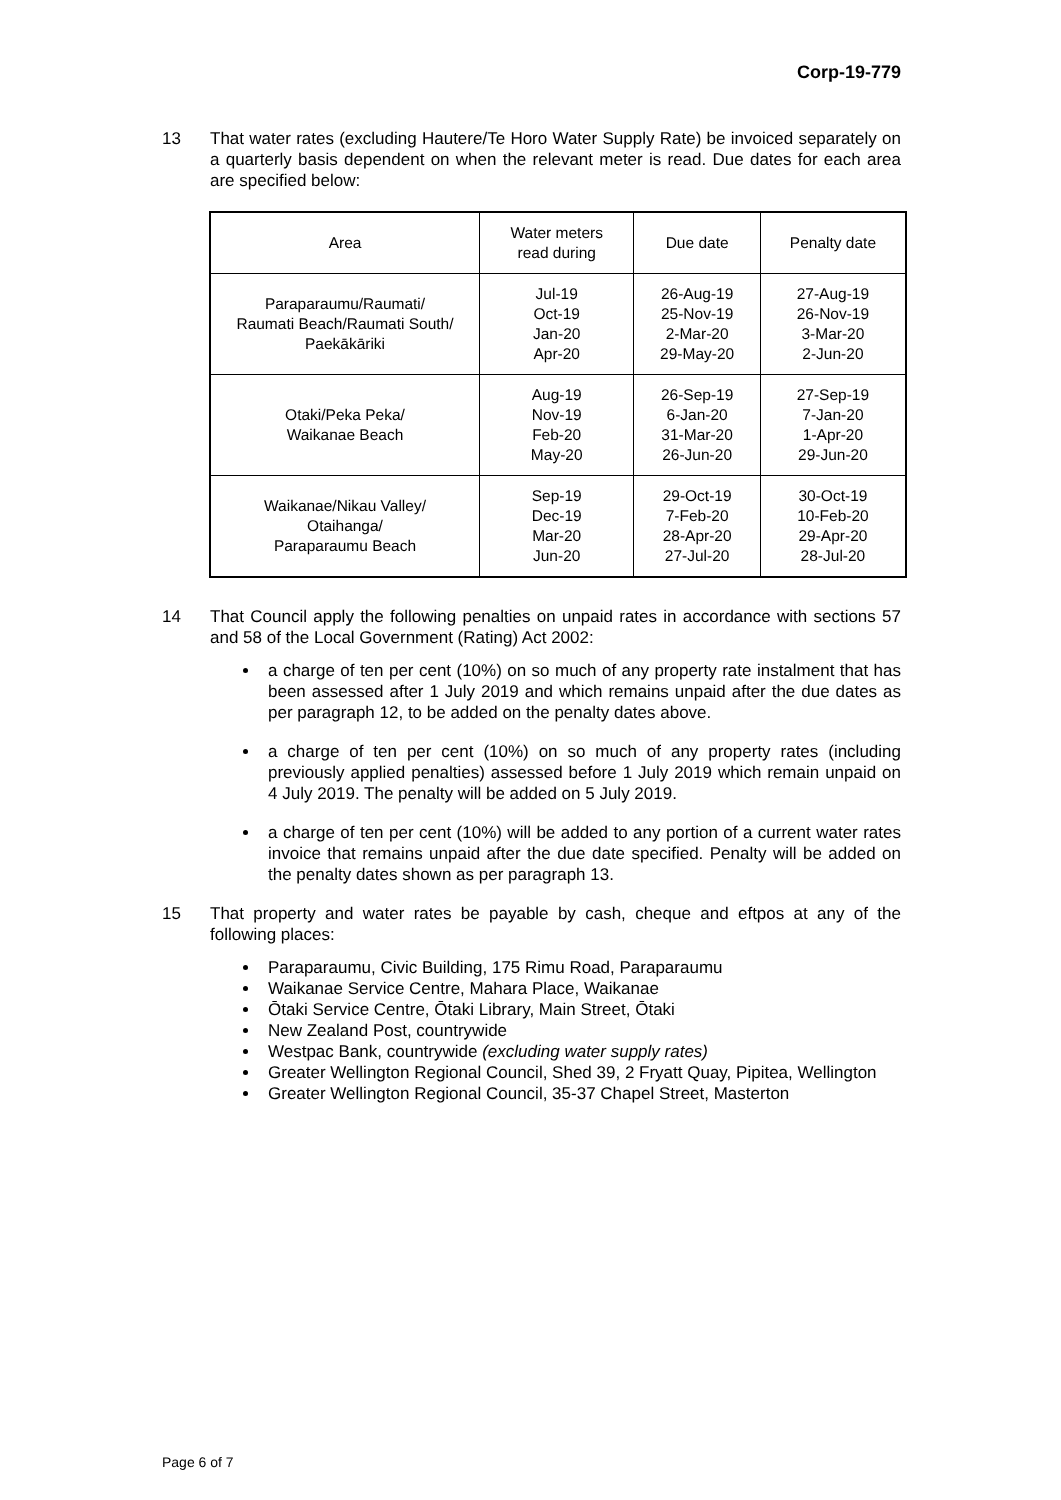Corp-19-779
13 That water rates (excluding Hautere/Te Horo Water Supply Rate) be invoiced separately on a quarterly basis dependent on when the relevant meter is read. Due dates for each area are specified below:
| Area | Water meters read during | Due date | Penalty date |
| --- | --- | --- | --- |
| Paraparaumu/Raumati/ Raumati Beach/Raumati South/ Paekākāriki | Jul-19 Oct-19 Jan-20 Apr-20 | 26-Aug-19 25-Nov-19 2-Mar-20 29-May-20 | 27-Aug-19 26-Nov-19 3-Mar-20 2-Jun-20 |
| Otaki/Peka Peka/ Waikanae Beach | Aug-19 Nov-19 Feb-20 May-20 | 26-Sep-19 6-Jan-20 31-Mar-20 26-Jun-20 | 27-Sep-19 7-Jan-20 1-Apr-20 29-Jun-20 |
| Waikanae/Nikau Valley/ Otaihanga/ Paraparaumu Beach | Sep-19 Dec-19 Mar-20 Jun-20 | 29-Oct-19 7-Feb-20 28-Apr-20 27-Jul-20 | 30-Oct-19 10-Feb-20 29-Apr-20 28-Jul-20 |
14 That Council apply the following penalties on unpaid rates in accordance with sections 57 and 58 of the Local Government (Rating) Act 2002:
a charge of ten per cent (10%) on so much of any property rate instalment that has been assessed after 1 July 2019 and which remains unpaid after the due dates as per paragraph 12, to be added on the penalty dates above.
a charge of ten per cent (10%) on so much of any property rates (including previously applied penalties) assessed before 1 July 2019 which remain unpaid on 4 July 2019. The penalty will be added on 5 July 2019.
a charge of ten per cent (10%) will be added to any portion of a current water rates invoice that remains unpaid after the due date specified. Penalty will be added on the penalty dates shown as per paragraph 13.
15 That property and water rates be payable by cash, cheque and eftpos at any of the following places:
Paraparaumu, Civic Building, 175 Rimu Road, Paraparaumu
Waikanae Service Centre, Mahara Place, Waikanae
Ōtaki Service Centre, Ōtaki Library, Main Street, Ōtaki
New Zealand Post, countrywide
Westpac Bank, countrywide (excluding water supply rates)
Greater Wellington Regional Council, Shed 39, 2 Fryatt Quay, Pipitea, Wellington
Greater Wellington Regional Council, 35-37 Chapel Street, Masterton
Page 6 of 7